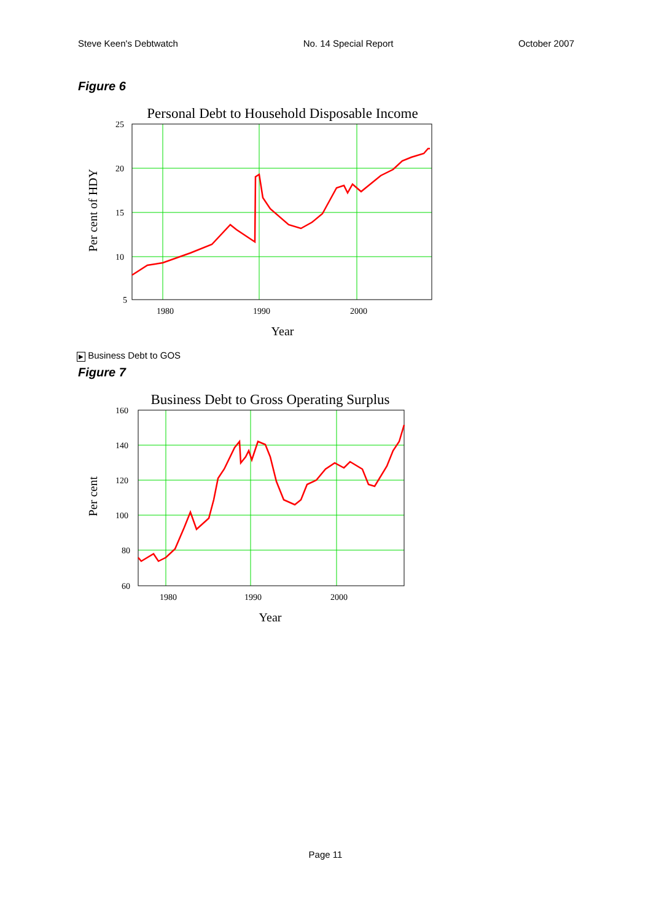Steve Keen's Debtwatch No. 14 Special Report October 2007
Figure 6
Personal Debt to Household Disposable Income
Per cent of HDY
25
20
15
10
5
1980
1990
2000
Year
▶ Business Debt to GOS
Figure 7
Business Debt to Gross Operating Surplus
Per cent
160
140
120
100
80
60
1980
1990
2000
Year
Page 11